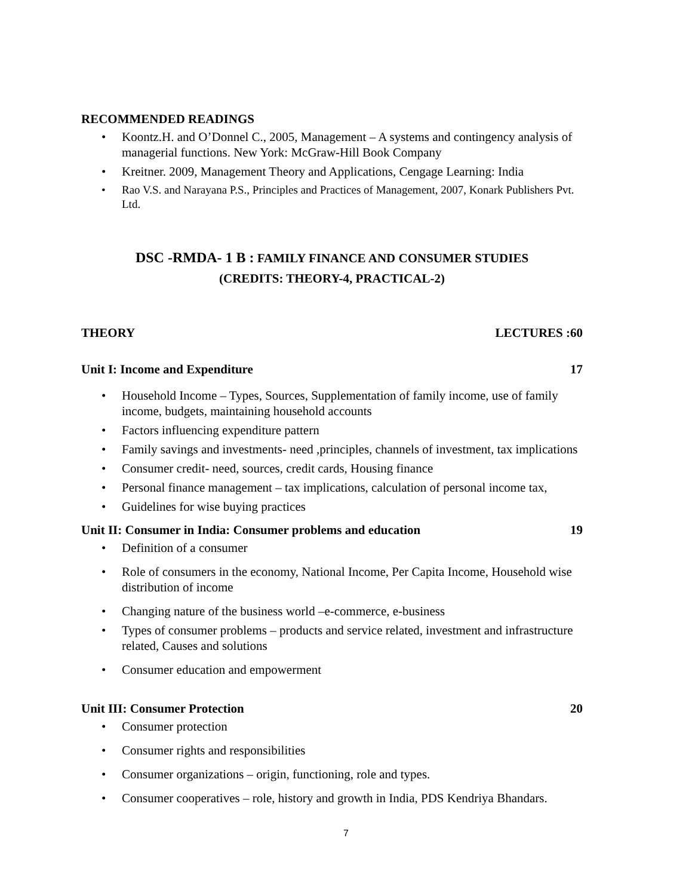RECOMMENDED READINGS
• Koontz.H. and O’Donnel C., 2005, Management – A systems and contingency analysis of managerial functions. New York: McGraw-Hill Book Company
• Kreitner. 2009, Management Theory and Applications, Cengage Learning: India
• Rao V.S. and Narayana P.S., Principles and Practices of Management, 2007, Konark Publishers Pvt. Ltd.
DSC -RMDA- 1 B : FAMILY FINANCE AND CONSUMER STUDIES
(CREDITS: THEORY-4, PRACTICAL-2)
THEORY LECTURES :60
Unit I: Income and Expenditure 17
• Household Income – Types, Sources, Supplementation of family income, use of family income, budgets, maintaining household accounts
• Factors influencing expenditure pattern
• Family savings and investments- need ,principles, channels of investment, tax implications
• Consumer credit- need, sources, credit cards, Housing finance
• Personal finance management – tax implications, calculation of personal income tax,
• Guidelines for wise buying practices
Unit II: Consumer in India: Consumer problems and education 19
• Definition of a consumer
• Role of consumers in the economy, National Income, Per Capita Income, Household wise distribution of income
• Changing nature of the business world –e-commerce, e-business
• Types of consumer problems – products and service related, investment and infrastructure related, Causes and solutions
• Consumer education and empowerment
Unit III: Consumer Protection 20
• Consumer protection
• Consumer rights and responsibilities
• Consumer organizations – origin, functioning, role and types.
• Consumer cooperatives – role, history and growth in India, PDS Kendriya Bhandars.
7